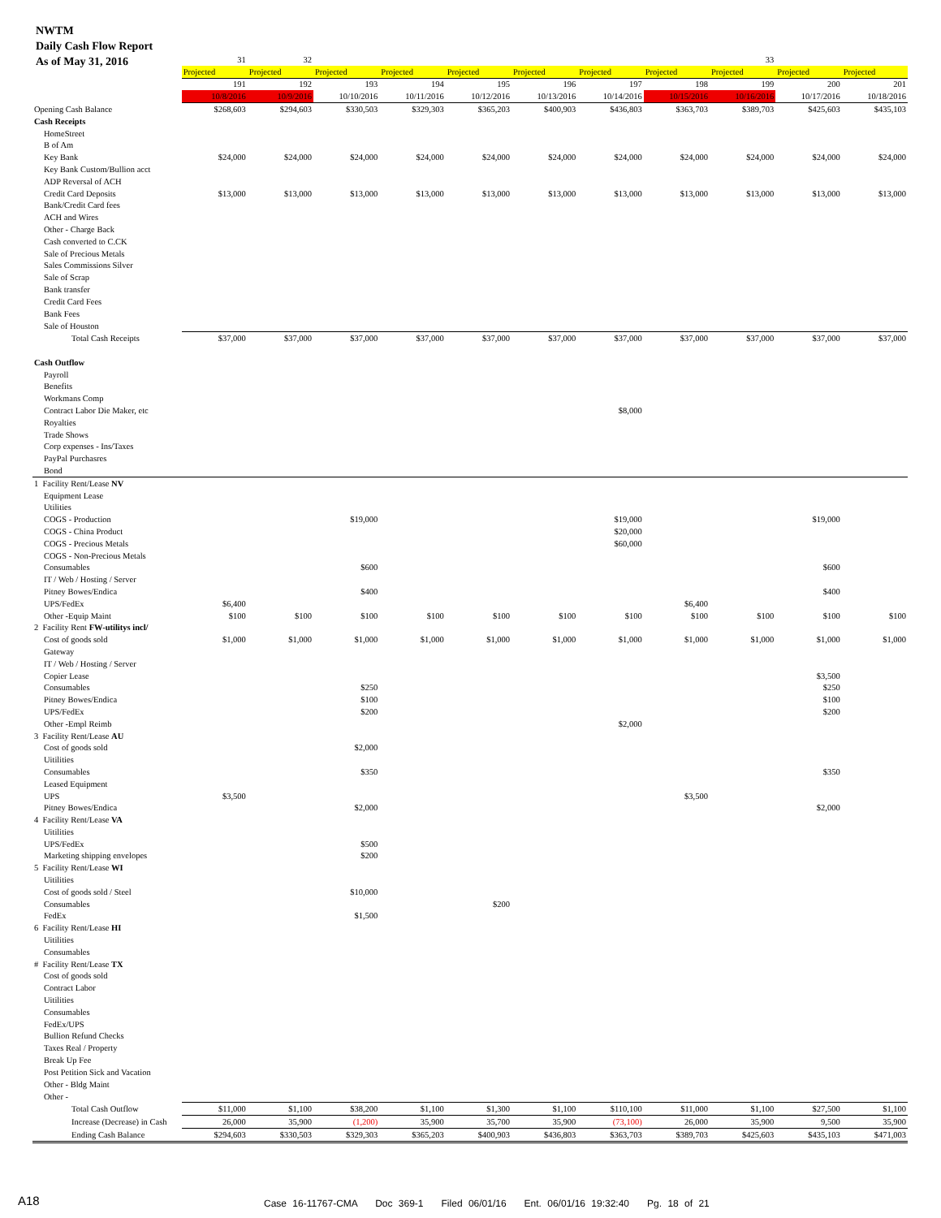NWTM
Daily Cash Flow Report
As of May 31, 2016
| | 31 | 32 | | | | | | | 33 | | |
| | Projected | Projected | Projected | Projected | Projected | Projected | Projected | Projected | Projected | Projected | Projected |
| | 191 | 192 | 193 | 194 | 195 | 196 | 197 | 198 | 199 | 200 | 201 |
| | 10/8/2016 | 10/9/2016 | 10/10/2016 | 10/11/2016 | 10/12/2016 | 10/13/2016 | 10/14/2016 | 10/15/2016 | 10/16/2016 | 10/17/2016 | 10/18/2016 |
| Opening Cash Balance | $268,603 | $294,603 | $330,503 | $329,303 | $365,203 | $400,903 | $436,803 | $363,703 | $389,703 | $425,603 | $435,103 |
| Cash Receipts | | | | | | | | | | | |
| HomeStreet | | | | | | | | | | | |
| B of Am | | | | | | | | | | | |
| Key Bank | $24,000 | $24,000 | $24,000 | $24,000 | $24,000 | $24,000 | $24,000 | $24,000 | $24,000 | $24,000 | $24,000 |
| Key Bank Custom/Bullion acct | | | | | | | | | | | |
| ADP Reversal of ACH | | | | | | | | | | | |
| Credit Card Deposits | $13,000 | $13,000 | $13,000 | $13,000 | $13,000 | $13,000 | $13,000 | $13,000 | $13,000 | $13,000 | $13,000 |
| Bank/Credit Card fees | | | | | | | | | | | |
| ACH and Wires | | | | | | | | | | | |
| Other - Charge Back | | | | | | | | | | | |
| Cash converted to C.CK | | | | | | | | | | | |
| Sale of Precious Metals | | | | | | | | | | | |
| Sales Commissions Silver | | | | | | | | | | | |
| Sale of Scrap | | | | | | | | | | | |
| Bank transfer | | | | | | | | | | | |
| Credit Card Fees | | | | | | | | | | | |
| Bank Fees | | | | | | | | | | | |
| Sale of Houston | | | | | | | | | | | |
| Total Cash Receipts | $37,000 | $37,000 | $37,000 | $37,000 | $37,000 | $37,000 | $37,000 | $37,000 | $37,000 | $37,000 | $37,000 |
| Cash Outflow | | | | | | | | | | | |
| Payroll | | | | | | | | | | | |
| Benefits | | | | | | | | | | | |
| Workmans Comp | | | | | | | | | | | |
| Contract Labor Die Maker, etc | | | | | | | $8,000 | | | | |
| Royalties | | | | | | | | | | | |
| Trade Shows | | | | | | | | | | | |
| Corp expenses - Ins/Taxes | | | | | | | | | | | |
| PayPal Purchasres | | | | | | | | | | | |
| Bond | | | | | | | | | | | |
| 1 Facility Rent/Lease NV | | | | | | | | | | | |
| Equipment Lease | | | | | | | | | | | |
| Utilities | | | | | | | | | | | |
| COGS - Production | | | $19,000 | | | | $19,000 | | | $19,000 | |
| COGS - China Product | | | | | | | $20,000 | | | | |
| COGS - Precious Metals | | | | | | | $60,000 | | | | |
| COGS - Non-Precious Metals | | | | | | | | | | | |
| Consumables | | | $600 | | | | | | | $600 | |
| IT / Web / Hosting / Server | | | | | | | | | | | |
| Pitney Bowes/Endica | | | $400 | | | | | | | $400 | |
| UPS/FedEx | $6,400 | | | | | | | $6,400 | | | |
| Other -Equip Maint | $100 | $100 | $100 | $100 | $100 | $100 | $100 | $100 | $100 | $100 | $100 |
| 2 Facility Rent FW-utilitys incl/ | | | | | | | | | | | |
| Cost of goods sold | $1,000 | $1,000 | $1,000 | $1,000 | $1,000 | $1,000 | $1,000 | $1,000 | $1,000 | $1,000 | $1,000 |
| Gateway | | | | | | | | | | | |
| IT / Web / Hosting / Server | | | | | | | | | | | |
| Copier Lease | | | | | | | | | | $3,500 | |
| Consumables | | | $250 | | | | | | | $250 | |
| Pitney Bowes/Endica | | | $100 | | | | | | | $100 | |
| UPS/FedEx | | | $200 | | | | | | | $200 | |
| Other -Empl Reimb | | | | | | | $2,000 | | | | |
| 3 Facility Rent/Lease AU | | | | | | | | | | | |
| Cost of goods sold | | | $2,000 | | | | | | | | |
| Uitilities | | | | | | | | | | | |
| Consumables | | | $350 | | | | | | | $350 | |
| Leased Equipment | | | | | | | | | | | |
| UPS | $3,500 | | | | | | | $3,500 | | | |
| Pitney Bowes/Endica | | | $2,000 | | | | | | | $2,000 | |
| 4 Facility Rent/Lease VA | | | | | | | | | | | |
| Uitilities | | | | | | | | | | | |
| UPS/FedEx | | | $500 | | | | | | | | |
| Marketing shipping envelopes | | | $200 | | | | | | | | |
| 5 Facility Rent/Lease WI | | | | | | | | | | | |
| Uitilities | | | | | | | | | | | |
| Cost of goods sold / Steel | | | $10,000 | | | | | | | | |
| Consumables | | | | | $200 | | | | | | |
| FedEx | | | $1,500 | | | | | | | | |
| 6 Facility Rent/Lease HI | | | | | | | | | | | |
| Uitilities | | | | | | | | | | | |
| Consumables | | | | | | | | | | | |
| # Facility Rent/Lease TX | | | | | | | | | | | |
| Cost of goods sold | | | | | | | | | | | |
| Contract Labor | | | | | | | | | | | |
| Uitilities | | | | | | | | | | | |
| Consumables | | | | | | | | | | | |
| FedEx/UPS | | | | | | | | | | | |
| Bullion Refund Checks | | | | | | | | | | | |
| Taxes Real / Property | | | | | | | | | | | |
| Break Up Fee | | | | | | | | | | | |
| Post Petition Sick and Vacation | | | | | | | | | | | |
| Other - Bldg Maint | | | | | | | | | | | |
| Other - | | | | | | | | | | | |
| Total Cash Outflow | $11,000 | $1,100 | $38,200 | $1,100 | $1,300 | $1,100 | $110,100 | $11,000 | $1,100 | $27,500 | $1,100 |
| Increase (Decrease) in Cash | 26,000 | 35,900 | (1,200) | 35,900 | 35,700 | 35,900 | (73,100) | 26,000 | 35,900 | 9,500 | 35,900 |
| Ending Cash Balance | $294,603 | $330,503 | $329,303 | $365,203 | $400,903 | $436,803 | $363,703 | $389,703 | $425,603 | $435,103 | $471,003 |
A18
Case 16-11767-CMA Doc 369-1 Filed 06/01/16 Ent. 06/01/16 19:32:40 Pg. 18 of 21